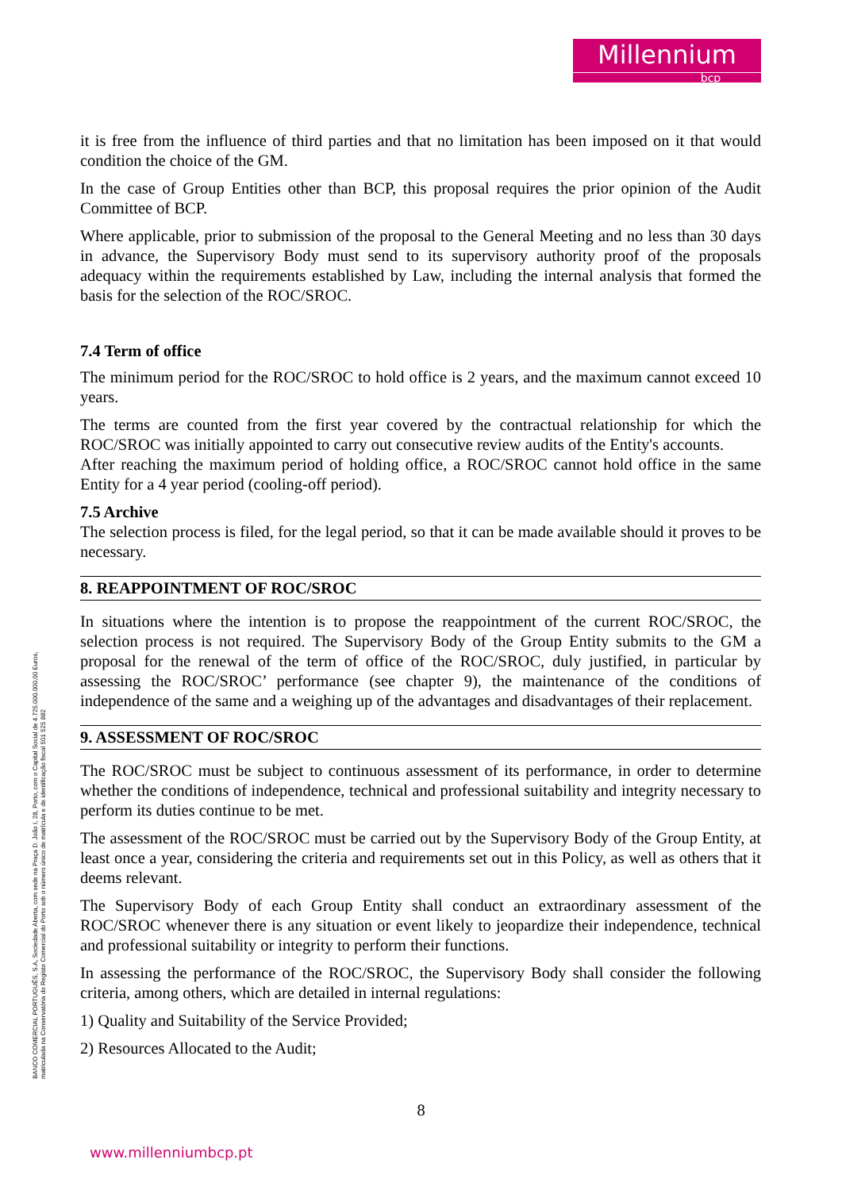Millennium
bcp
it is free from the influence of third parties and that no limitation has been imposed on it that would condition the choice of the GM.
In the case of Group Entities other than BCP, this proposal requires the prior opinion of the Audit Committee of BCP.
Where applicable, prior to submission of the proposal to the General Meeting and no less than 30 days in advance, the Supervisory Body must send to its supervisory authority proof of the proposals adequacy within the requirements established by Law, including the internal analysis that formed the basis for the selection of the ROC/SROC.
7.4 Term of office
The minimum period for the ROC/SROC to hold office is 2 years, and the maximum cannot exceed 10 years.
The terms are counted from the first year covered by the contractual relationship for which the ROC/SROC was initially appointed to carry out consecutive review audits of the Entity's accounts.
After reaching the maximum period of holding office, a ROC/SROC cannot hold office in the same Entity for a 4 year period (cooling-off period).
7.5 Archive
The selection process is filed, for the legal period, so that it can be made available should it proves to be necessary.
8. REAPPOINTMENT OF ROC/SROC
In situations where the intention is to propose the reappointment of the current ROC/SROC, the selection process is not required. The Supervisory Body of the Group Entity submits to the GM a proposal for the renewal of the term of office of the ROC/SROC, duly justified, in particular by assessing the ROC/SROC’ performance (see chapter 9), the maintenance of the conditions of independence of the same and a weighing up of the advantages and disadvantages of their replacement.
9. ASSESSMENT OF ROC/SROC
The ROC/SROC must be subject to continuous assessment of its performance, in order to determine whether the conditions of independence, technical and professional suitability and integrity necessary to perform its duties continue to be met.
The assessment of the ROC/SROC must be carried out by the Supervisory Body of the Group Entity, at least once a year, considering the criteria and requirements set out in this Policy, as well as others that it deems relevant.
The Supervisory Body of each Group Entity shall conduct an extraordinary assessment of the ROC/SROC whenever there is any situation or event likely to jeopardize their independence, technical and professional suitability or integrity to perform their functions.
In assessing the performance of the ROC/SROC, the Supervisory Body shall consider the following criteria, among others, which are detailed in internal regulations:
1) Quality and Suitability of the Service Provided;
2) Resources Allocated to the Audit;
BANCO COMERCIAL PORTUGUÊS, S.A, Sociedade Aberta, com sede na Praça D. João I, 28, Porto, com o Capital Social de 4.725.000.000,00 Euros,
matriculada na Conservatória do Registo Comercial do Porto sob o número único de matrícula e de identificação fiscal 501 525 882
8
www.millenniumbcp.pt